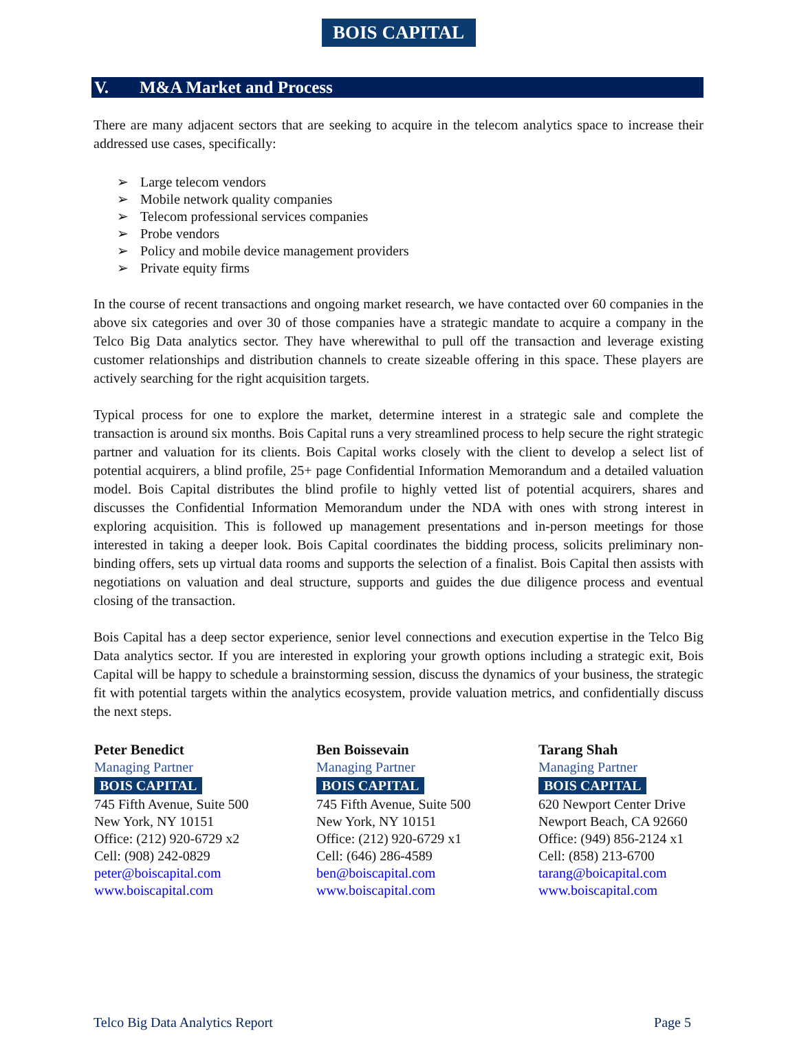BOIS CAPITAL
V. M&A Market and Process
There are many adjacent sectors that are seeking to acquire in the telecom analytics space to increase their addressed use cases, specifically:
➢ Large telecom vendors
➢ Mobile network quality companies
➢ Telecom professional services companies
➢ Probe vendors
➢ Policy and mobile device management providers
➢ Private equity firms
In the course of recent transactions and ongoing market research, we have contacted over 60 companies in the above six categories and over 30 of those companies have a strategic mandate to acquire a company in the Telco Big Data analytics sector. They have wherewithal to pull off the transaction and leverage existing customer relationships and distribution channels to create sizeable offering in this space. These players are actively searching for the right acquisition targets.
Typical process for one to explore the market, determine interest in a strategic sale and complete the transaction is around six months. Bois Capital runs a very streamlined process to help secure the right strategic partner and valuation for its clients. Bois Capital works closely with the client to develop a select list of potential acquirers, a blind profile, 25+ page Confidential Information Memorandum and a detailed valuation model. Bois Capital distributes the blind profile to highly vetted list of potential acquirers, shares and discusses the Confidential Information Memorandum under the NDA with ones with strong interest in exploring acquisition. This is followed up management presentations and in-person meetings for those interested in taking a deeper look. Bois Capital coordinates the bidding process, solicits preliminary non-binding offers, sets up virtual data rooms and supports the selection of a finalist. Bois Capital then assists with negotiations on valuation and deal structure, supports and guides the due diligence process and eventual closing of the transaction.
Bois Capital has a deep sector experience, senior level connections and execution expertise in the Telco Big Data analytics sector. If you are interested in exploring your growth options including a strategic exit, Bois Capital will be happy to schedule a brainstorming session, discuss the dynamics of your business, the strategic fit with potential targets within the analytics ecosystem, provide valuation metrics, and confidentially discuss the next steps.
Peter Benedict
Managing Partner
BOIS CAPITAL
745 Fifth Avenue, Suite 500
New York, NY 10151
Office: (212) 920-6729 x2
Cell: (908) 242-0829
peter@boiscapital.com
www.boiscapital.com
Ben Boissevain
Managing Partner
BOIS CAPITAL
745 Fifth Avenue, Suite 500
New York, NY 10151
Office: (212) 920-6729 x1
Cell: (646) 286-4589
ben@boiscapital.com
www.boiscapital.com
Tarang Shah
Managing Partner
BOIS CAPITAL
620 Newport Center Drive
Newport Beach, CA 92660
Office: (949) 856-2124 x1
Cell: (858) 213-6700
tarang@boicapital.com
www.boiscapital.com
Telco Big Data Analytics Report Page 5